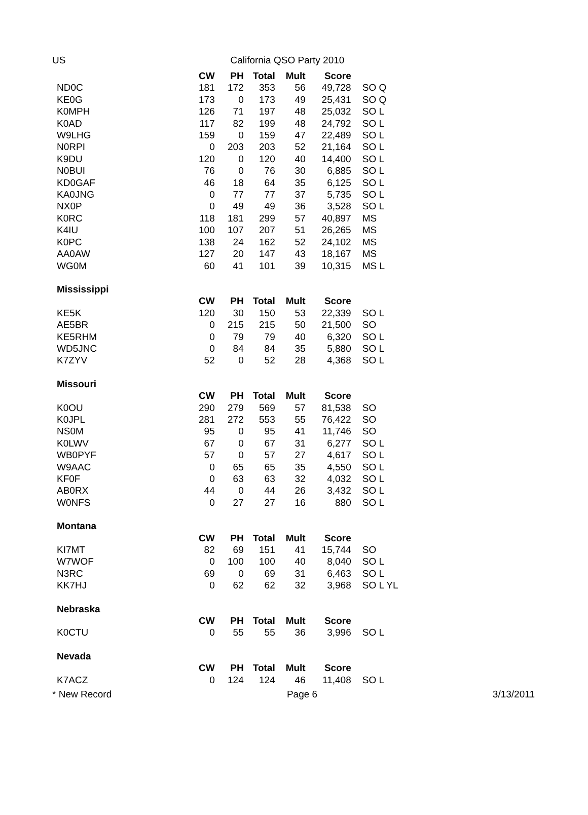US California QSO Party 2010
| | CW | PH | Total | Mult | Score | |
| ND0C | 181 | 172 | 353 | 56 | 49,728 | SO Q |
| KE0G | 173 | 0 | 173 | 49 | 25,431 | SO Q |
| K0MPH | 126 | 71 | 197 | 48 | 25,032 | SO L |
| K0AD | 117 | 82 | 199 | 48 | 24,792 | SO L |
| W9LHG | 159 | 0 | 159 | 47 | 22,489 | SO L |
| N0RPI | 0 | 203 | 203 | 52 | 21,164 | SO L |
| K9DU | 120 | 0 | 120 | 40 | 14,400 | SO L |
| N0BUI | 76 | 0 | 76 | 30 | 6,885 | SO L |
| KD0GAF | 46 | 18 | 64 | 35 | 6,125 | SO L |
| KA0JNG | 0 | 77 | 77 | 37 | 5,735 | SO L |
| NX0P | 0 | 49 | 49 | 36 | 3,528 | SO L |
| K0RC | 118 | 181 | 299 | 57 | 40,897 | MS |
| K4IU | 100 | 107 | 207 | 51 | 26,265 | MS |
| K0PC | 138 | 24 | 162 | 52 | 24,102 | MS |
| AA0AW | 127 | 20 | 147 | 43 | 18,167 | MS |
| WG0M | 60 | 41 | 101 | 39 | 10,315 | MS L |
| Mississippi | | | | | | |
| | CW | PH | Total | Mult | Score | |
| KE5K | 120 | 30 | 150 | 53 | 22,339 | SO L |
| AE5BR | 0 | 215 | 215 | 50 | 21,500 | SO |
| KE5RHM | 0 | 79 | 79 | 40 | 6,320 | SO L |
| WD5JNC | 0 | 84 | 84 | 35 | 5,880 | SO L |
| K7ZYV | 52 | 0 | 52 | 28 | 4,368 | SO L |
| Missouri | | | | | | |
| | CW | PH | Total | Mult | Score | |
| K0OU | 290 | 279 | 569 | 57 | 81,538 | SO |
| K0JPL | 281 | 272 | 553 | 55 | 76,422 | SO |
| NS0M | 95 | 0 | 95 | 41 | 11,746 | SO |
| K0LWV | 67 | 0 | 67 | 31 | 6,277 | SO L |
| WB0PYF | 57 | 0 | 57 | 27 | 4,617 | SO L |
| W9AAC | 0 | 65 | 65 | 35 | 4,550 | SO L |
| KF0F | 0 | 63 | 63 | 32 | 4,032 | SO L |
| AB0RX | 44 | 0 | 44 | 26 | 3,432 | SO L |
| W0NFS | 0 | 27 | 27 | 16 | 880 | SO L |
| Montana | | | | | | |
| | CW | PH | Total | Mult | Score | |
| KI7MT | 82 | 69 | 151 | 41 | 15,744 | SO |
| W7WOF | 0 | 100 | 100 | 40 | 8,040 | SO L |
| N3RC | 69 | 0 | 69 | 31 | 6,463 | SO L |
| KK7HJ | 0 | 62 | 62 | 32 | 3,968 | SO L YL |
| Nebraska | | | | | | |
| | CW | PH | Total | Mult | Score | |
| K0CTU | 0 | 55 | 55 | 36 | 3,996 | SO L |
| Nevada | | | | | | |
| | CW | PH | Total | Mult | Score | |
| K7ACZ | 0 | 124 | 124 | 46 | 11,408 | SO L |
* New Record Page 6 3/13/2011